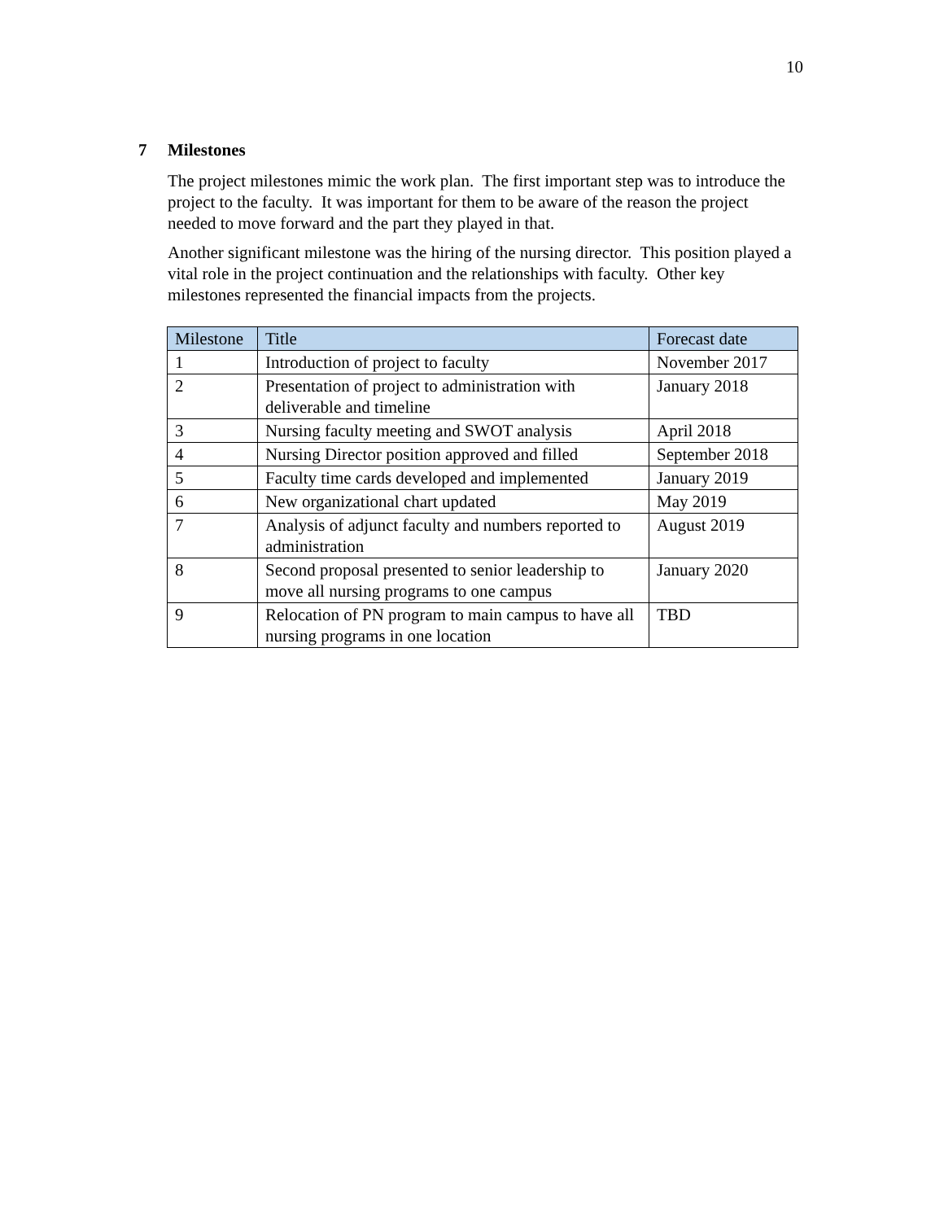10
7 Milestones
The project milestones mimic the work plan. The first important step was to introduce the project to the faculty. It was important for them to be aware of the reason the project needed to move forward and the part they played in that.
Another significant milestone was the hiring of the nursing director. This position played a vital role in the project continuation and the relationships with faculty. Other key milestones represented the financial impacts from the projects.
| Milestone | Title | Forecast date |
| --- | --- | --- |
| 1 | Introduction of project to faculty | November 2017 |
| 2 | Presentation of project to administration with deliverable and timeline | January 2018 |
| 3 | Nursing faculty meeting and SWOT analysis | April 2018 |
| 4 | Nursing Director position approved and filled | September 2018 |
| 5 | Faculty time cards developed and implemented | January 2019 |
| 6 | New organizational chart updated | May 2019 |
| 7 | Analysis of adjunct faculty and numbers reported to administration | August 2019 |
| 8 | Second proposal presented to senior leadership to move all nursing programs to one campus | January 2020 |
| 9 | Relocation of PN program to main campus to have all nursing programs in one location | TBD |